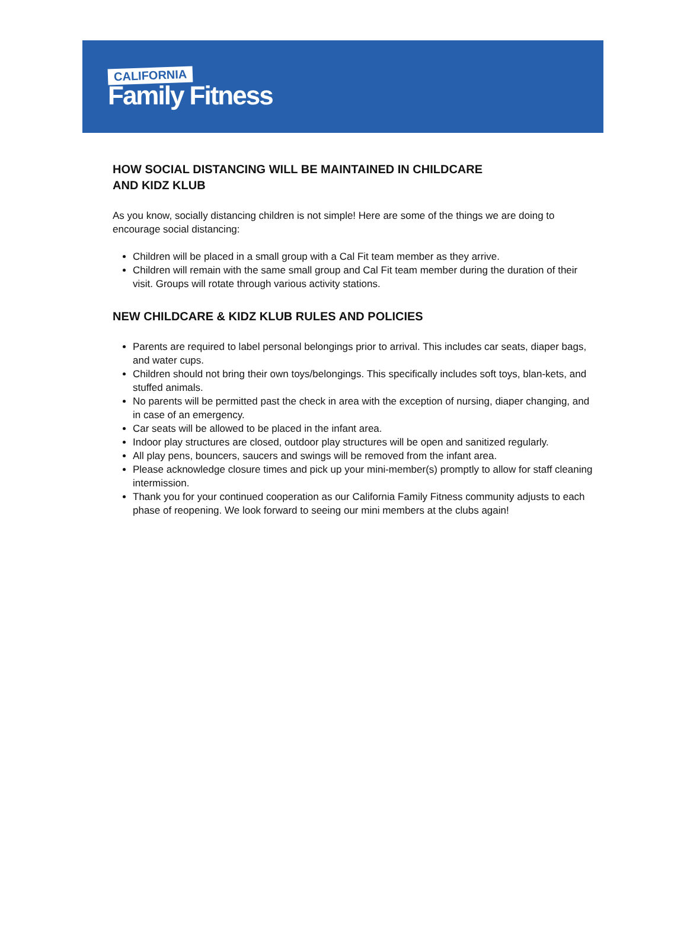CALIFORNIA
Family Fitness
HOW SOCIAL DISTANCING WILL BE MAINTAINED IN CHILDCARE
AND KIDZ KLUB
As you know, socially distancing children is not simple! Here are some of the things we are doing to encourage social distancing:
Children will be placed in a small group with a Cal Fit team member as they arrive.
Children will remain with the same small group and Cal Fit team member during the duration of their visit. Groups will rotate through various activity stations.
NEW CHILDCARE & KIDZ KLUB RULES AND POLICIES
Parents are required to label personal belongings prior to arrival. This includes car seats, diaper bags, and water cups.
Children should not bring their own toys/belongings. This specifically includes soft toys, blan-kets, and stuffed animals.
No parents will be permitted past the check in area with the exception of nursing, diaper changing, and in case of an emergency.
Car seats will be allowed to be placed in the infant area.
Indoor play structures are closed, outdoor play structures will be open and sanitized regularly.
All play pens, bouncers, saucers and swings will be removed from the infant area.
Please acknowledge closure times and pick up your mini-member(s) promptly to allow for staff cleaning intermission.
Thank you for your continued cooperation as our California Family Fitness community adjusts to each phase of reopening. We look forward to seeing our mini members at the clubs again!